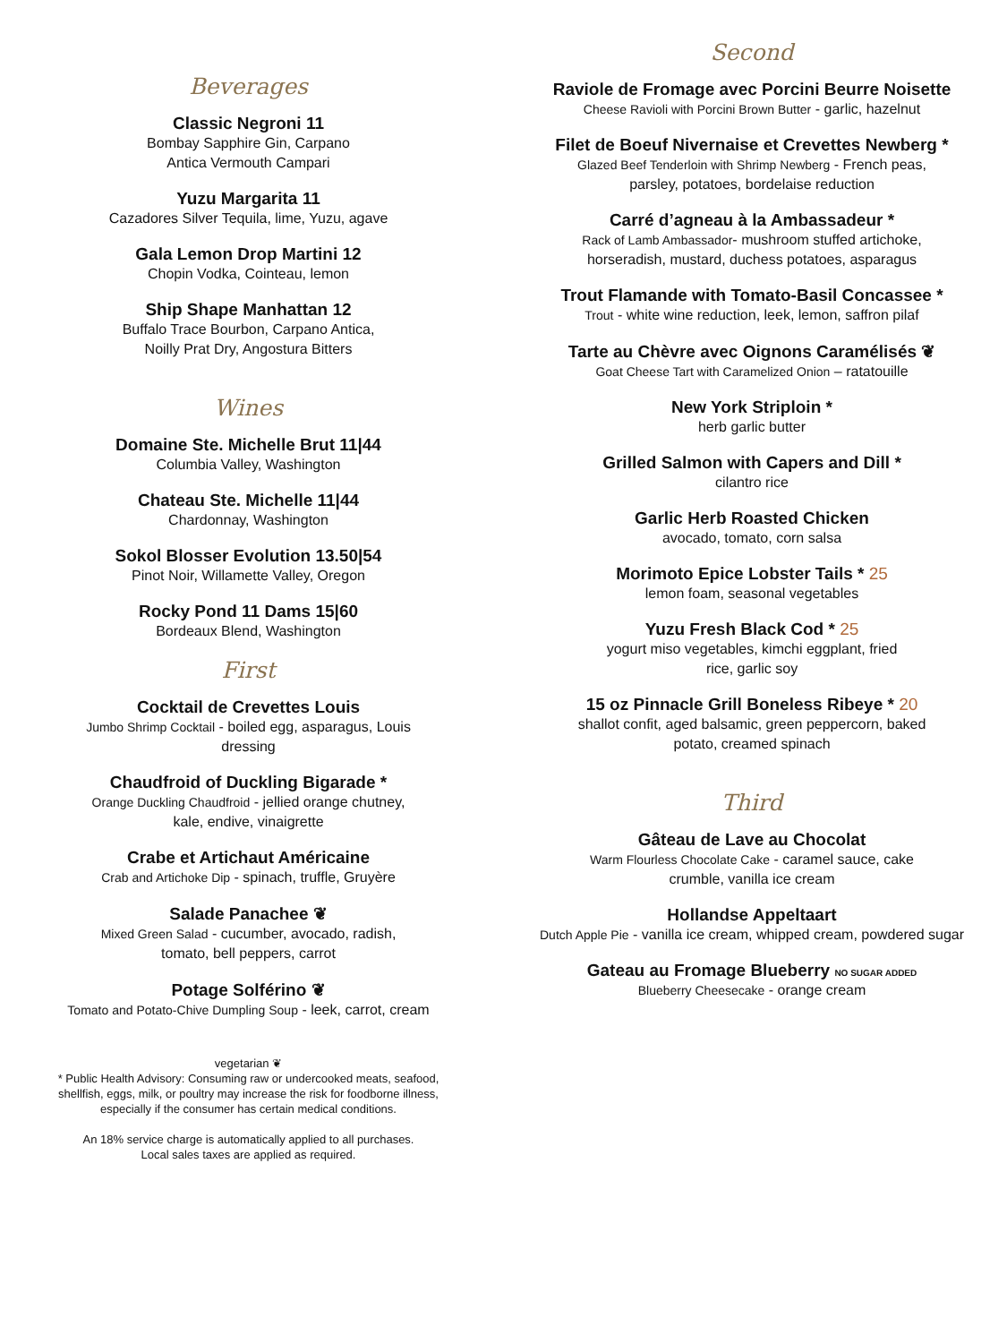Beverages
Classic Negroni 11
Bombay Sapphire Gin, Carpano
Antica Vermouth Campari
Yuzu Margarita 11
Cazadores Silver Tequila, lime, Yuzu, agave
Gala Lemon Drop Martini 12
Chopin Vodka, Cointeau, lemon
Ship Shape Manhattan 12
Buffalo Trace Bourbon, Carpano Antica,
Noilly Prat Dry, Angostura Bitters
Wines
Domaine Ste. Michelle Brut 11|44
Columbia Valley, Washington
Chateau Ste. Michelle 11|44
Chardonnay, Washington
Sokol Blosser Evolution 13.50|54
Pinot Noir, Willamette Valley, Oregon
Rocky Pond 11 Dams 15|60
Bordeaux Blend, Washington
First
Cocktail de Crevettes Louis
Jumbo Shrimp Cocktail - boiled egg, asparagus, Louis
dressing
Chaudfroid of Duckling Bigarade *
Orange Duckling Chaudfroid - jellied orange chutney,
kale, endive, vinaigrette
Crabe et Artichaut Américaine
Crab and Artichoke Dip - spinach, truffle, Gruyère
Salade Panachee ❦
Mixed Green Salad - cucumber, avocado, radish,
tomato, bell peppers, carrot
Potage Solférino ❦
Tomato and Potato-Chive Dumpling Soup - leek, carrot, cream
vegetarian ❦
* Public Health Advisory: Consuming raw or undercooked meats, seafood,
shellfish, eggs, milk, or poultry may increase the risk for foodborne illness,
especially if the consumer has certain medical conditions.
An 18% service charge is automatically applied to all purchases.
Local sales taxes are applied as required.
Second
Raviole de Fromage avec Porcini Beurre Noisette
Cheese Ravioli with Porcini Brown Butter - garlic, hazelnut
Filet de Boeuf Nivernaise et Crevettes Newberg *
Glazed Beef Tenderloin with Shrimp Newberg - French peas,
parsley, potatoes, bordelaise reduction
Carré d’agneau à la Ambassadeur *
Rack of Lamb Ambassador- mushroom stuffed artichoke,
horseradish, mustard, duchess potatoes, asparagus
Trout Flamande with Tomato-Basil Concassee *
Trout - white wine reduction, leek, lemon, saffron pilaf
Tarte au Chèvre avec Oignons Caramélisés ❦
Goat Cheese Tart with Caramelized Onion – ratatouille
New York Striploin *
herb garlic butter
Grilled Salmon with Capers and Dill *
cilantro rice
Garlic Herb Roasted Chicken
avocado, tomato, corn salsa
Morimoto Epice Lobster Tails * 25
lemon foam, seasonal vegetables
Yuzu Fresh Black Cod * 25
yogurt miso vegetables, kimchi eggplant, fried
rice, garlic soy
15 oz Pinnacle Grill Boneless Ribeye * 20
shallot confit, aged balsamic, green peppercorn, baked
potato, creamed spinach
Third
Gâteau de Lave au Chocolat
Warm Flourless Chocolate Cake - caramel sauce, cake
crumble, vanilla ice cream
Hollandse Appeltaart
Dutch Apple Pie - vanilla ice cream, whipped cream, powdered sugar
Gateau au Fromage Blueberry NO SUGAR ADDED
Blueberry Cheesecake - orange cream